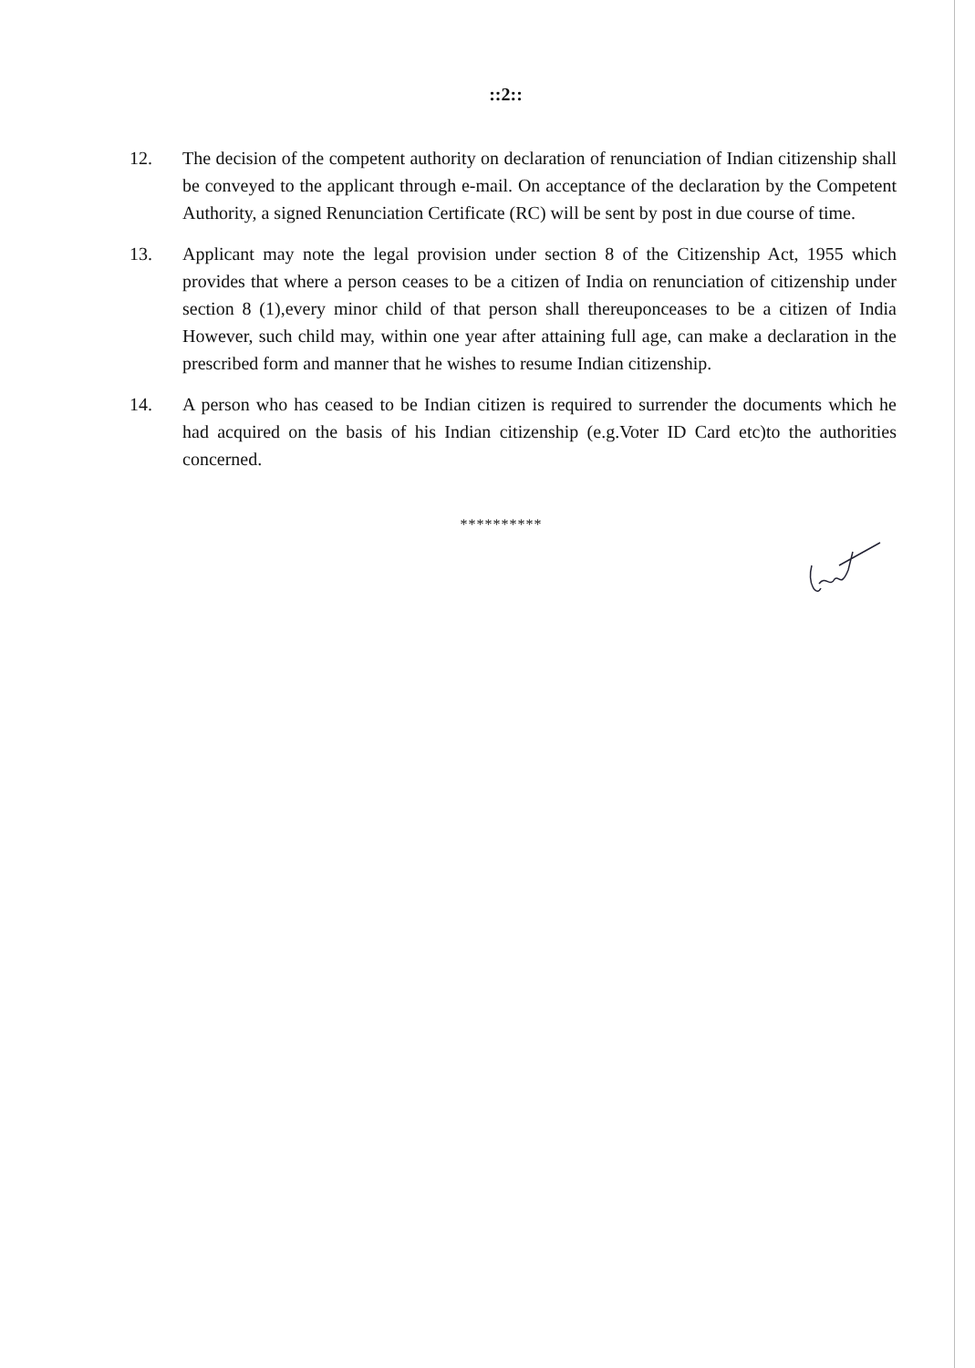::2::
12. The decision of the competent authority on declaration of renunciation of Indian citizenship shall be conveyed to the applicant through e-mail. On acceptance of the declaration by the Competent Authority, a signed Renunciation Certificate (RC) will be sent by post in due course of time.
13. Applicant may note the legal provision under section 8 of the Citizenship Act, 1955 which provides that where a person ceases to be a citizen of India on renunciation of citizenship under section 8 (1),every minor child of that person shall thereuponceases to be a citizen of India However, such child may, within one year after attaining full age, can make a declaration in the prescribed form and manner that he wishes to resume Indian citizenship.
14. A person who has ceased to be Indian citizen is required to surrender the documents which he had acquired on the basis of his Indian citizenship (e.g.Voter ID Card etc)to the authorities concerned.
**********